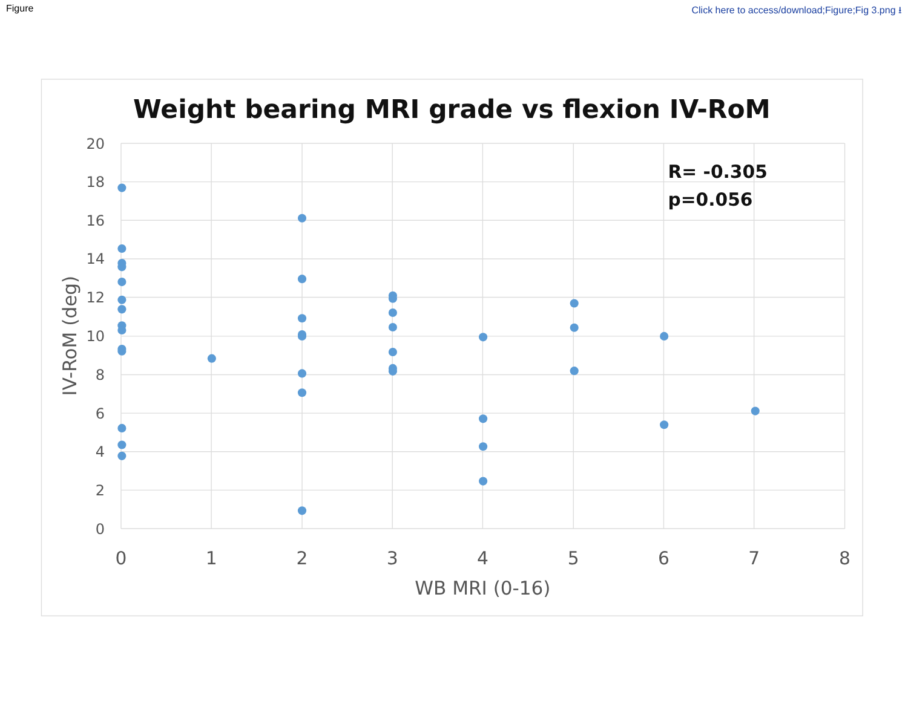Figure Click here to access/download;Figure;Fig 3.png ⭳
Weight bearing MRI grade vs flexion IV-RoM
20
18
16
14
12
10
8
6
4
2
0
0
1
2
3
4
5
6
7
8
WB MRI (0-16)
IV-RoM (deg)
R= -0.305
p=0.056